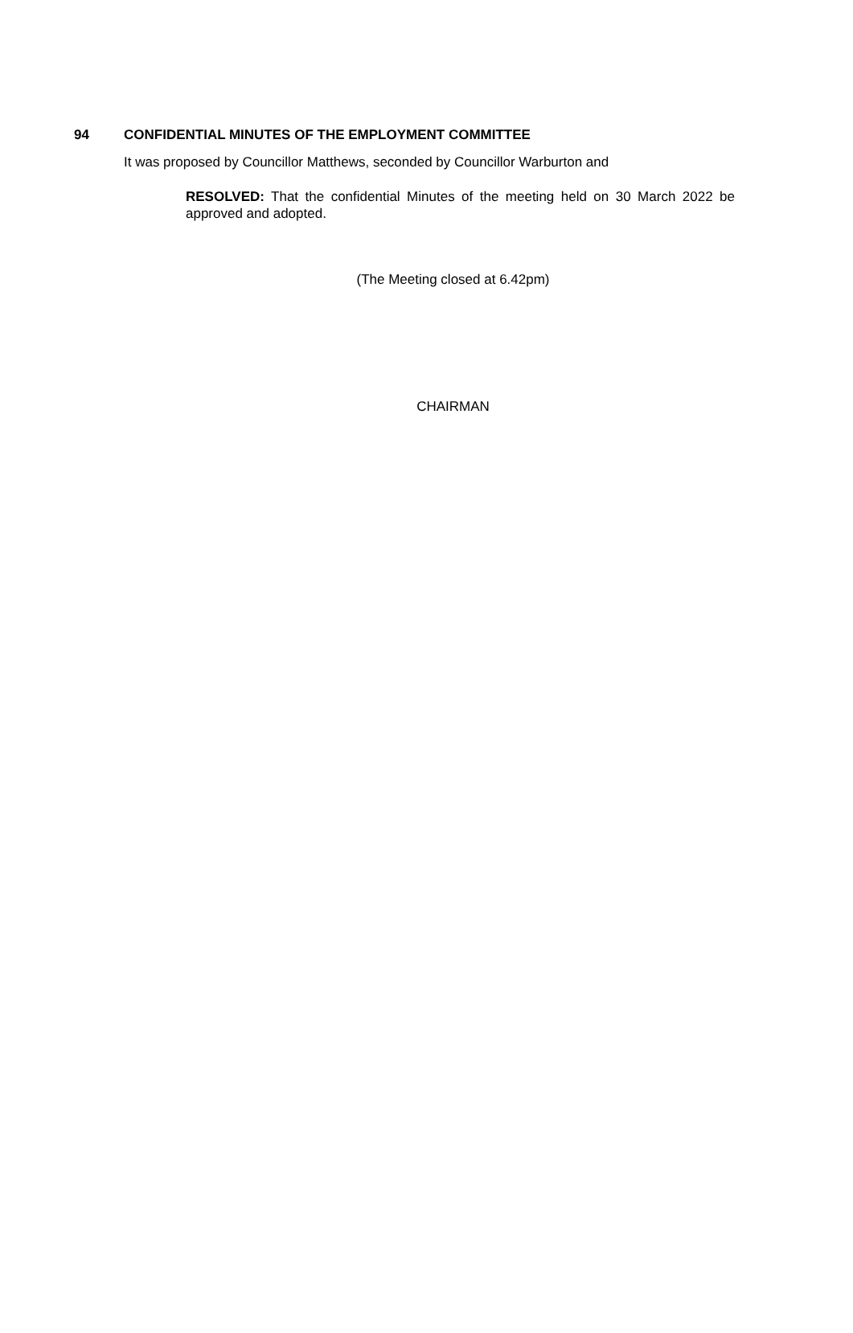94 CONFIDENTIAL MINUTES OF THE EMPLOYMENT COMMITTEE
It was proposed by Councillor Matthews, seconded by Councillor Warburton and
RESOLVED: That the confidential Minutes of the meeting held on 30 March 2022 be approved and adopted.
(The Meeting closed at 6.42pm)
CHAIRMAN